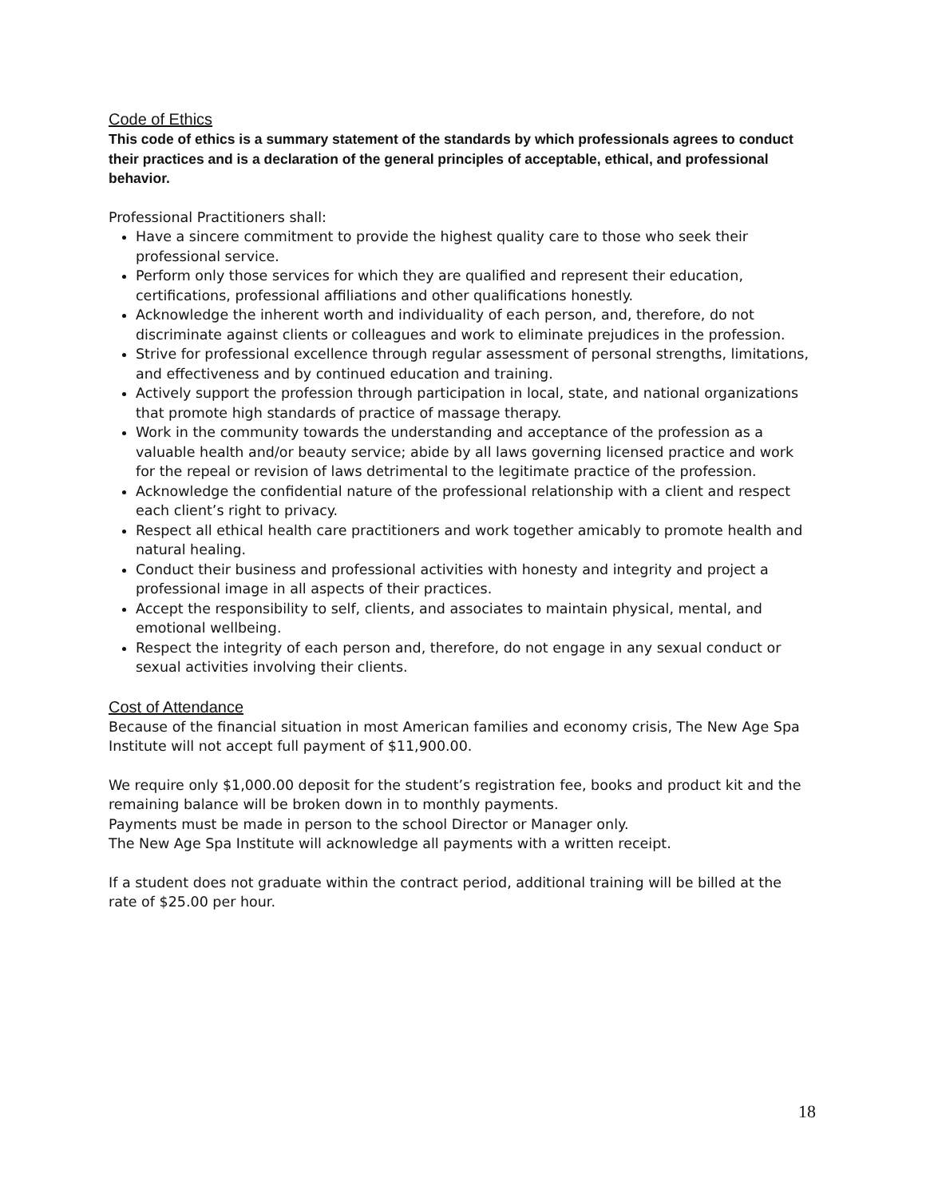Code of Ethics
This code of ethics is a summary statement of the standards by which professionals agrees to conduct their practices and is a declaration of the general principles of acceptable, ethical, and professional behavior.
Professional Practitioners shall:
Have a sincere commitment to provide the highest quality care to those who seek their professional service.
Perform only those services for which they are qualified and represent their education, certifications, professional affiliations and other qualifications honestly.
Acknowledge the inherent worth and individuality of each person, and, therefore, do not discriminate against clients or colleagues and work to eliminate prejudices in the profession.
Strive for professional excellence through regular assessment of personal strengths, limitations, and effectiveness and by continued education and training.
Actively support the profession through participation in local, state, and national organizations that promote high standards of practice of massage therapy.
Work in the community towards the understanding and acceptance of the profession as a valuable health and/or beauty service; abide by all laws governing licensed practice and work for the repeal or revision of laws detrimental to the legitimate practice of the profession.
Acknowledge the confidential nature of the professional relationship with a client and respect each client’s right to privacy.
Respect all ethical health care practitioners and work together amicably to promote health and natural healing.
Conduct their business and professional activities with honesty and integrity and project a professional image in all aspects of their practices.
Accept the responsibility to self, clients, and associates to maintain physical, mental, and emotional wellbeing.
Respect the integrity of each person and, therefore, do not engage in any sexual conduct or sexual activities involving their clients.
Cost of Attendance
Because of the financial situation in most American families and economy crisis, The New Age Spa Institute will not accept full payment of $11,900.00.
We require only $1,000.00 deposit for the student’s registration fee, books and product kit and the remaining balance will be broken down in to monthly payments.
Payments must be made in person to the school Director or Manager only.
The New Age Spa Institute will acknowledge all payments with a written receipt.
If a student does not graduate within the contract period, additional training will be billed at the rate of $25.00 per hour.
18